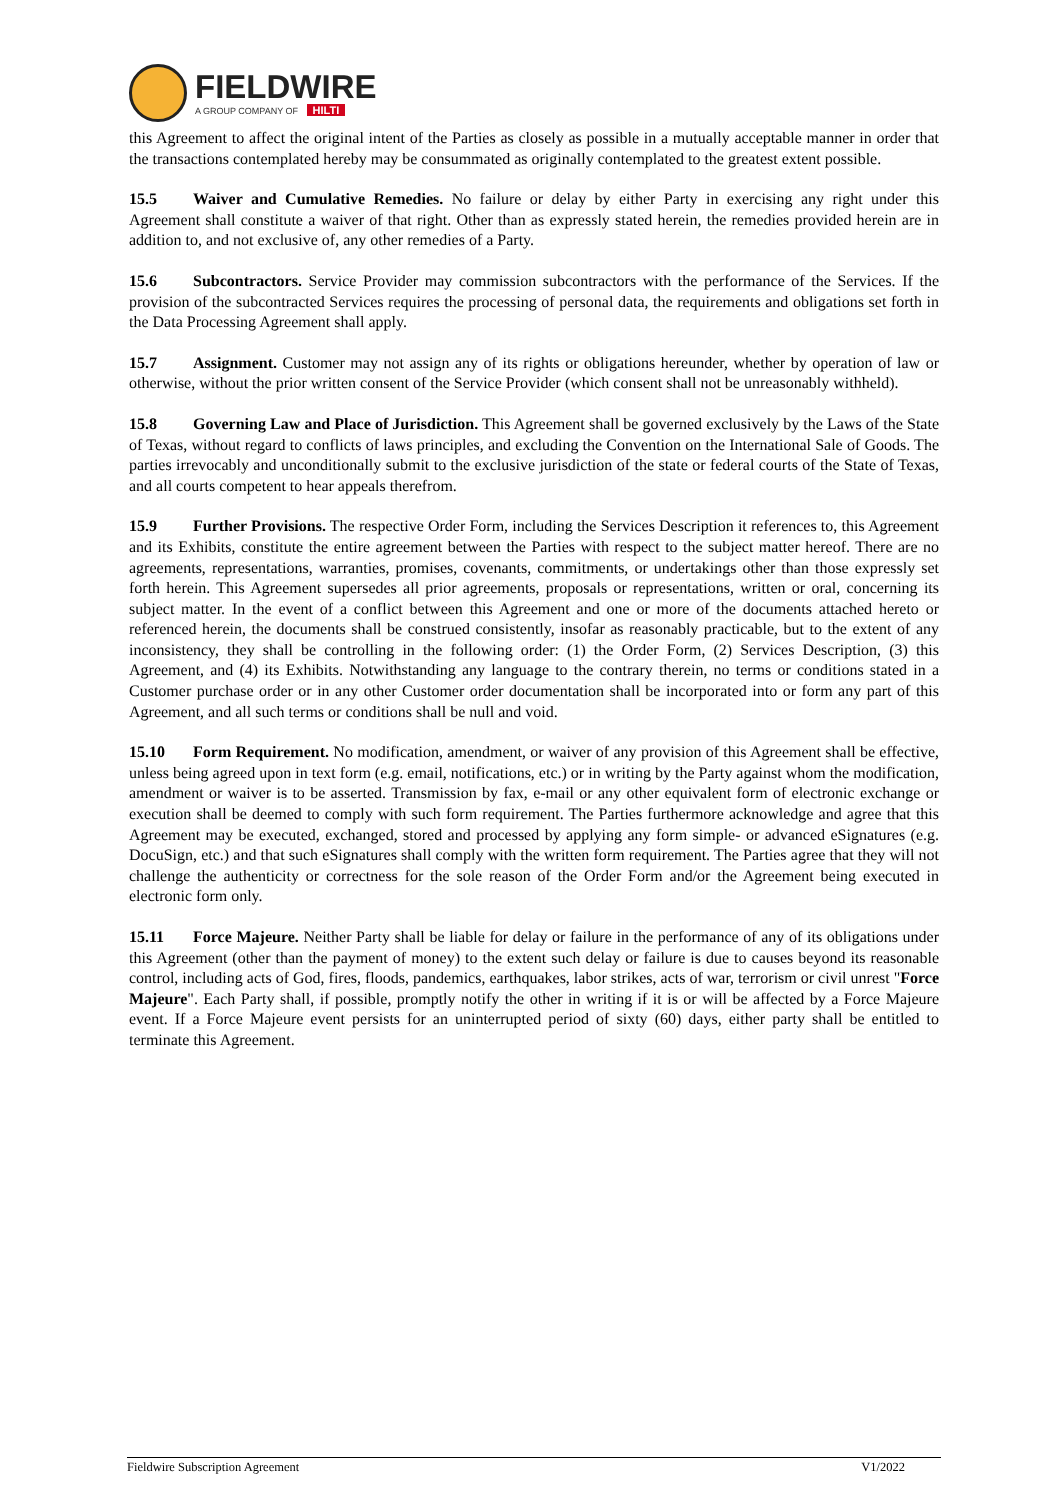FIELDWIRE
A GROUP COMPANY OF HILTI
this Agreement to affect the original intent of the Parties as closely as possible in a mutually acceptable manner in order that the transactions contemplated hereby may be consummated as originally contemplated to the greatest extent possible.
15.5 Waiver and Cumulative Remedies. No failure or delay by either Party in exercising any right under this Agreement shall constitute a waiver of that right. Other than as expressly stated herein, the remedies provided herein are in addition to, and not exclusive of, any other remedies of a Party.
15.6 Subcontractors. Service Provider may commission subcontractors with the performance of the Services. If the provision of the subcontracted Services requires the processing of personal data, the requirements and obligations set forth in the Data Processing Agreement shall apply.
15.7 Assignment. Customer may not assign any of its rights or obligations hereunder, whether by operation of law or otherwise, without the prior written consent of the Service Provider (which consent shall not be unreasonably withheld).
15.8 Governing Law and Place of Jurisdiction. This Agreement shall be governed exclusively by the Laws of the State of Texas, without regard to conflicts of laws principles, and excluding the Convention on the International Sale of Goods. The parties irrevocably and unconditionally submit to the exclusive jurisdiction of the state or federal courts of the State of Texas, and all courts competent to hear appeals therefrom.
15.9 Further Provisions. The respective Order Form, including the Services Description it references to, this Agreement and its Exhibits, constitute the entire agreement between the Parties with respect to the subject matter hereof. There are no agreements, representations, warranties, promises, covenants, commitments, or undertakings other than those expressly set forth herein. This Agreement supersedes all prior agreements, proposals or representations, written or oral, concerning its subject matter. In the event of a conflict between this Agreement and one or more of the documents attached hereto or referenced herein, the documents shall be construed consistently, insofar as reasonably practicable, but to the extent of any inconsistency, they shall be controlling in the following order: (1) the Order Form, (2) Services Description, (3) this Agreement, and (4) its Exhibits. Notwithstanding any language to the contrary therein, no terms or conditions stated in a Customer purchase order or in any other Customer order documentation shall be incorporated into or form any part of this Agreement, and all such terms or conditions shall be null and void.
15.10 Form Requirement. No modification, amendment, or waiver of any provision of this Agreement shall be effective, unless being agreed upon in text form (e.g. email, notifications, etc.) or in writing by the Party against whom the modification, amendment or waiver is to be asserted. Transmission by fax, e-mail or any other equivalent form of electronic exchange or execution shall be deemed to comply with such form requirement. The Parties furthermore acknowledge and agree that this Agreement may be executed, exchanged, stored and processed by applying any form simple- or advanced eSignatures (e.g. DocuSign, etc.) and that such eSignatures shall comply with the written form requirement. The Parties agree that they will not challenge the authenticity or correctness for the sole reason of the Order Form and/or the Agreement being executed in electronic form only.
15.11 Force Majeure. Neither Party shall be liable for delay or failure in the performance of any of its obligations under this Agreement (other than the payment of money) to the extent such delay or failure is due to causes beyond its reasonable control, including acts of God, fires, floods, pandemics, earthquakes, labor strikes, acts of war, terrorism or civil unrest "Force Majeure". Each Party shall, if possible, promptly notify the other in writing if it is or will be affected by a Force Majeure event. If a Force Majeure event persists for an uninterrupted period of sixty (60) days, either party shall be entitled to terminate this Agreement.
Fieldwire Subscription Agreement V1/2022